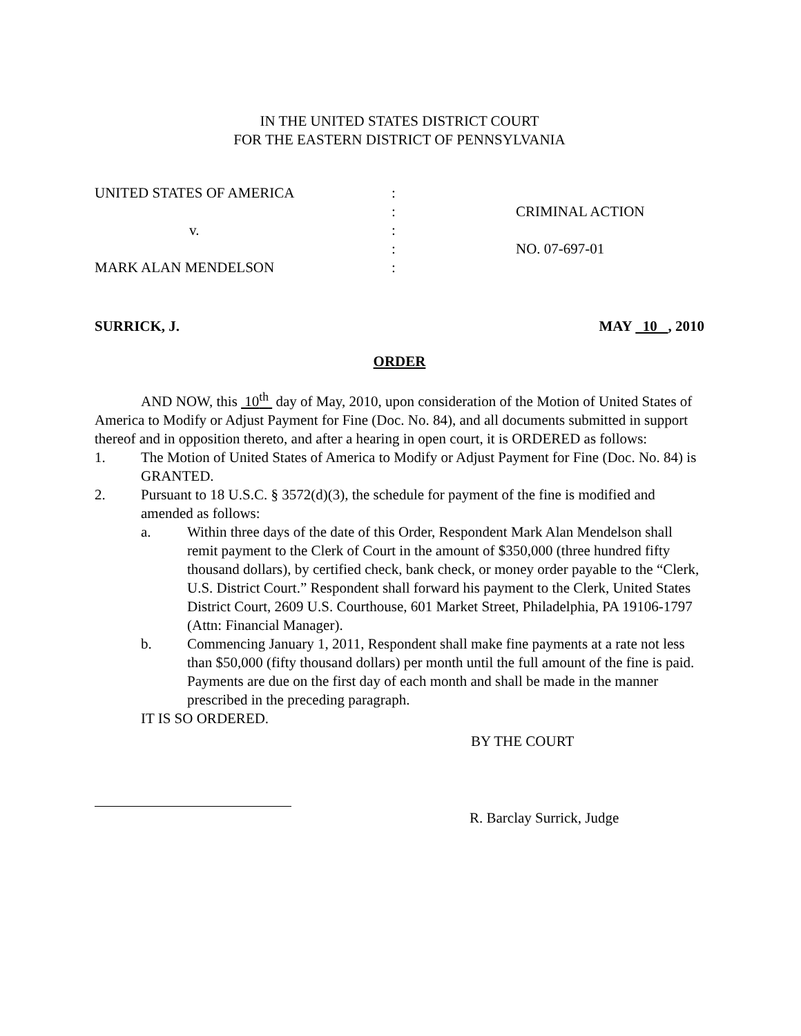IN THE UNITED STATES DISTRICT COURT
FOR THE EASTERN DISTRICT OF PENNSYLVANIA
UNITED STATES OF AMERICA
:
:
CRIMINAL ACTION
v.
:
:
NO. 07-697-01
MARK ALAN MENDELSON
:
SURRICK, J. MAY 10 , 2010
ORDER
AND NOW, this 10<sup>th</sup> day of May, 2010, upon consideration of the Motion of United States of America to Modify or Adjust Payment for Fine (Doc. No. 84), and all documents submitted in support thereof and in opposition thereto, and after a hearing in open court, it is ORDERED as follows:
1. The Motion of United States of America to Modify or Adjust Payment for Fine (Doc. No. 84) is GRANTED.
2. Pursuant to 18 U.S.C. § 3572(d)(3), the schedule for payment of the fine is modified and amended as follows:
a. Within three days of the date of this Order, Respondent Mark Alan Mendelson shall remit payment to the Clerk of Court in the amount of $350,000 (three hundred fifty thousand dollars), by certified check, bank check, or money order payable to the “Clerk, U.S. District Court.” Respondent shall forward his payment to the Clerk, United States District Court, 2609 U.S. Courthouse, 601 Market Street, Philadelphia, PA 19106-1797 (Attn: Financial Manager).
b. Commencing January 1, 2011, Respondent shall make fine payments at a rate not less than $50,000 (fifty thousand dollars) per month until the full amount of the fine is paid. Payments are due on the first day of each month and shall be made in the manner prescribed in the preceding paragraph.
IT IS SO ORDERED.
BY THE COURT
R. Barclay Surrick, Judge